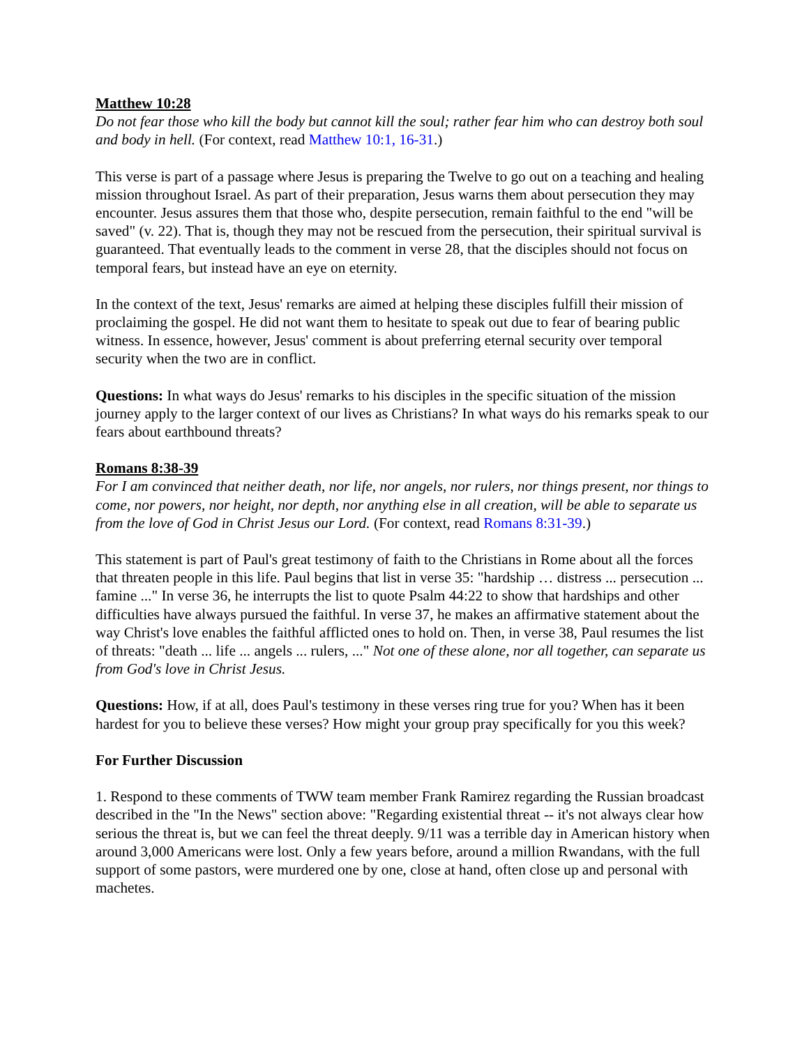Matthew 10:28
Do not fear those who kill the body but cannot kill the soul; rather fear him who can destroy both soul and body in hell. (For context, read Matthew 10:1, 16-31.)
This verse is part of a passage where Jesus is preparing the Twelve to go out on a teaching and healing mission throughout Israel. As part of their preparation, Jesus warns them about persecution they may encounter. Jesus assures them that those who, despite persecution, remain faithful to the end "will be saved" (v. 22). That is, though they may not be rescued from the persecution, their spiritual survival is guaranteed. That eventually leads to the comment in verse 28, that the disciples should not focus on temporal fears, but instead have an eye on eternity.
In the context of the text, Jesus' remarks are aimed at helping these disciples fulfill their mission of proclaiming the gospel. He did not want them to hesitate to speak out due to fear of bearing public witness. In essence, however, Jesus' comment is about preferring eternal security over temporal security when the two are in conflict.
Questions: In what ways do Jesus' remarks to his disciples in the specific situation of the mission journey apply to the larger context of our lives as Christians? In what ways do his remarks speak to our fears about earthbound threats?
Romans 8:38-39
For I am convinced that neither death, nor life, nor angels, nor rulers, nor things present, nor things to come, nor powers, nor height, nor depth, nor anything else in all creation, will be able to separate us from the love of God in Christ Jesus our Lord. (For context, read Romans 8:31-39.)
This statement is part of Paul's great testimony of faith to the Christians in Rome about all the forces that threaten people in this life. Paul begins that list in verse 35: "hardship … distress ... persecution ... famine ..." In verse 36, he interrupts the list to quote Psalm 44:22 to show that hardships and other difficulties have always pursued the faithful. In verse 37, he makes an affirmative statement about the way Christ's love enables the faithful afflicted ones to hold on. Then, in verse 38, Paul resumes the list of threats: "death ... life ... angels ... rulers, ..." Not one of these alone, nor all together, can separate us from God's love in Christ Jesus.
Questions: How, if at all, does Paul's testimony in these verses ring true for you? When has it been hardest for you to believe these verses? How might your group pray specifically for you this week?
For Further Discussion
1. Respond to these comments of TWW team member Frank Ramirez regarding the Russian broadcast described in the "In the News" section above: "Regarding existential threat -- it's not always clear how serious the threat is, but we can feel the threat deeply. 9/11 was a terrible day in American history when around 3,000 Americans were lost. Only a few years before, around a million Rwandans, with the full support of some pastors, were murdered one by one, close at hand, often close up and personal with machetes.